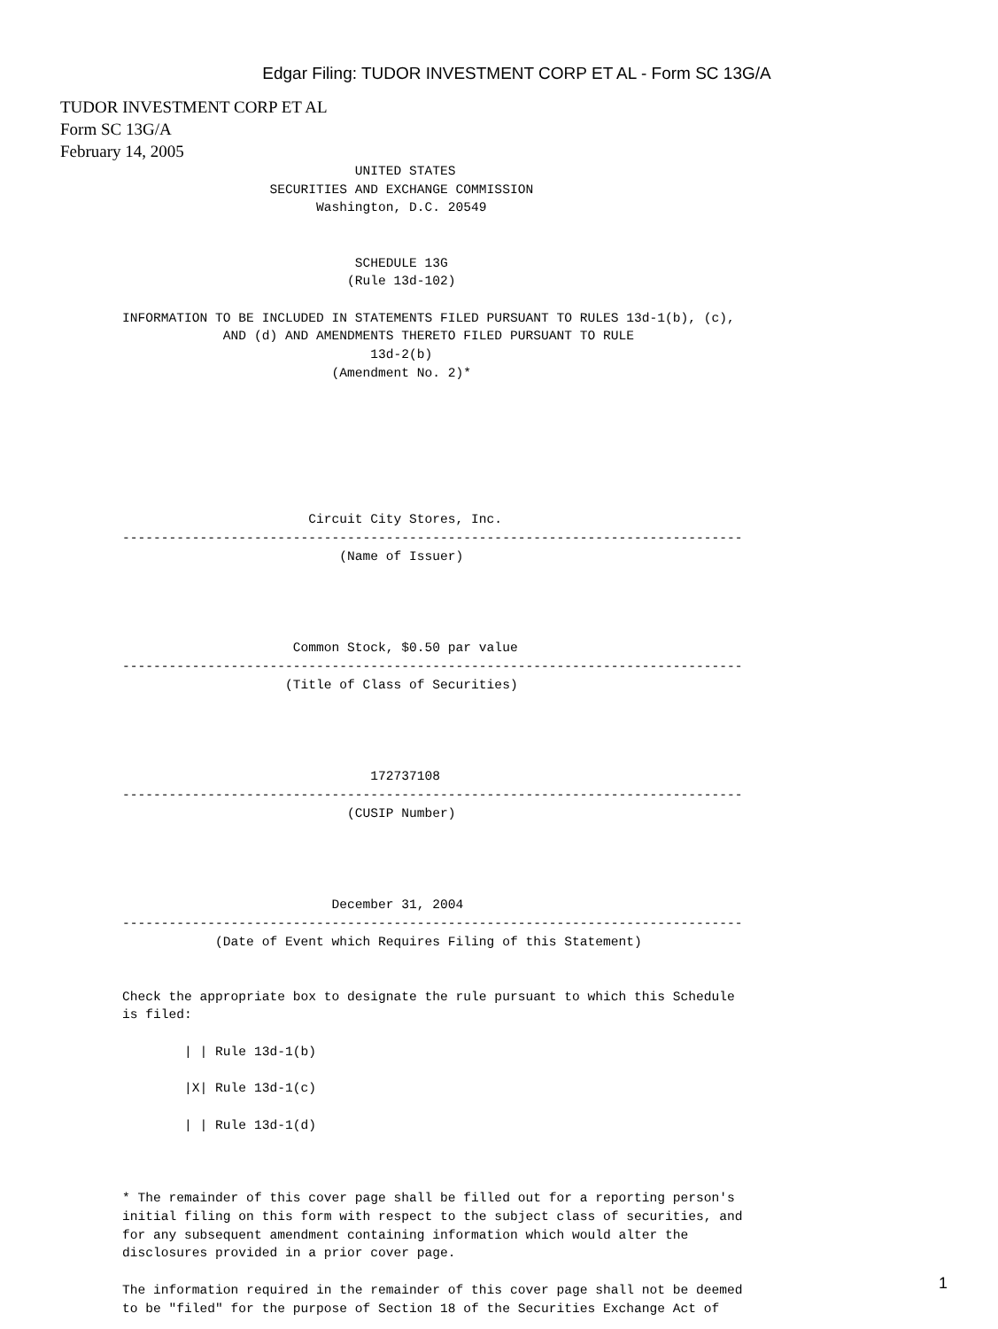Edgar Filing: TUDOR INVESTMENT CORP ET AL - Form SC 13G/A
TUDOR INVESTMENT CORP ET AL
Form SC 13G/A
February 14, 2005
                              UNITED STATES
                   SECURITIES AND EXCHANGE COMMISSION
                         Washington, D.C. 20549


                              SCHEDULE 13G
                             (Rule 13d-102)

INFORMATION TO BE INCLUDED IN STATEMENTS FILED PURSUANT TO RULES 13d-1(b), (c),
             AND (d) AND AMENDMENTS THERETO FILED PURSUANT TO RULE
                                13d-2(b)
                           (Amendment No. 2)*







                        Circuit City Stores, Inc.
--------------------------------------------------------------------------------
                            (Name of Issuer)




                      Common Stock, $0.50 par value
--------------------------------------------------------------------------------
                     (Title of Class of Securities)




                                172737108
--------------------------------------------------------------------------------
                             (CUSIP Number)




                           December 31, 2004
--------------------------------------------------------------------------------
            (Date of Event which Requires Filing of this Statement)


Check the appropriate box to designate the rule pursuant to which this Schedule
is filed:

        | | Rule 13d-1(b)

        |X| Rule 13d-1(c)

        | | Rule 13d-1(d)



* The remainder of this cover page shall be filled out for a reporting person's
initial filing on this form with respect to the subject class of securities, and
for any subsequent amendment containing information which would alter the
disclosures provided in a prior cover page.

The information required in the remainder of this cover page shall not be deemed
to be "filed" for the purpose of Section 18 of the Securities Exchange Act of
1